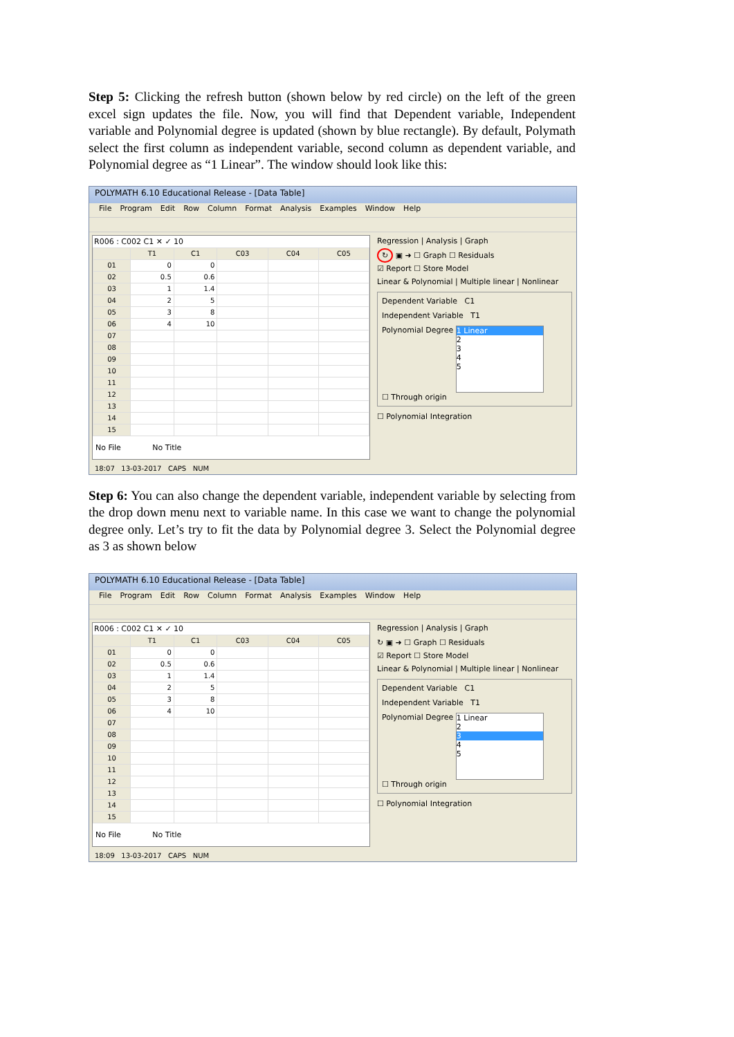Step 5: Clicking the refresh button (shown below by red circle) on the left of the green excel sign updates the file. Now, you will find that Dependent variable, Independent variable and Polynomial degree is updated (shown by blue rectangle). By default, Polymath select the first column as independent variable, second column as dependent variable, and Polynomial degree as “1 Linear”. The window should look like this:
POLYMATH 6.10 Educational Release - [Data Table]
File Program Edit Row Column Format Analysis Examples Window Help
R006 : C002 C1 ✕ ✓ 10
| | T1 | C1 | C03 | C04 | C05 |
| --- | --- | --- | --- | --- | --- |
| 01 | 0 | 0 | | | |
| 02 | 0.5 | 0.6 | | | |
| 03 | 1 | 1.4 | | | |
| 04 | 2 | 5 | | | |
| 05 | 3 | 8 | | | |
| 06 | 4 | 10 | | | |
| 07 | | | | | |
| 08 | | | | | |
| 09 | | | | | |
| 10 | | | | | |
| 11 | | | | | |
| 12 | | | | | |
| 13 | | | | | |
| 14 | | | | | |
| 15 | | | | | |
No File No Title
Regression | Analysis | Graph
↻ ▣ ➜ ☐ Graph ☐ Residuals
☑ Report ☐ Store Model
Linear & Polynomial | Multiple linear | Nonlinear
Dependent Variable C1
Independent Variable T1
Polynomial Degree
1 Linear
2
3
4
5
☐ Through origin
☐ Polynomial Integration
18:07 13-03-2017 CAPS NUM
Step 6: You can also change the dependent variable, independent variable by selecting from the drop down menu next to variable name. In this case we want to change the polynomial degree only. Let’s try to fit the data by Polynomial degree 3. Select the Polynomial degree as 3 as shown below
POLYMATH 6.10 Educational Release - [Data Table]
File Program Edit Row Column Format Analysis Examples Window Help
R006 : C002 C1 ✕ ✓ 10
| | T1 | C1 | C03 | C04 | C05 |
| --- | --- | --- | --- | --- | --- |
| 01 | 0 | 0 | | | |
| 02 | 0.5 | 0.6 | | | |
| 03 | 1 | 1.4 | | | |
| 04 | 2 | 5 | | | |
| 05 | 3 | 8 | | | |
| 06 | 4 | 10 | | | |
| 07 | | | | | |
| 08 | | | | | |
| 09 | | | | | |
| 10 | | | | | |
| 11 | | | | | |
| 12 | | | | | |
| 13 | | | | | |
| 14 | | | | | |
| 15 | | | | | |
No File No Title
Regression | Analysis | Graph
↻ ▣ ➜ ☐ Graph ☐ Residuals
☑ Report ☐ Store Model
Linear & Polynomial | Multiple linear | Nonlinear
Dependent Variable C1
Independent Variable T1
Polynomial Degree
1 Linear
2
3
4
5
☐ Through origin
☐ Polynomial Integration
18:09 13-03-2017 CAPS NUM